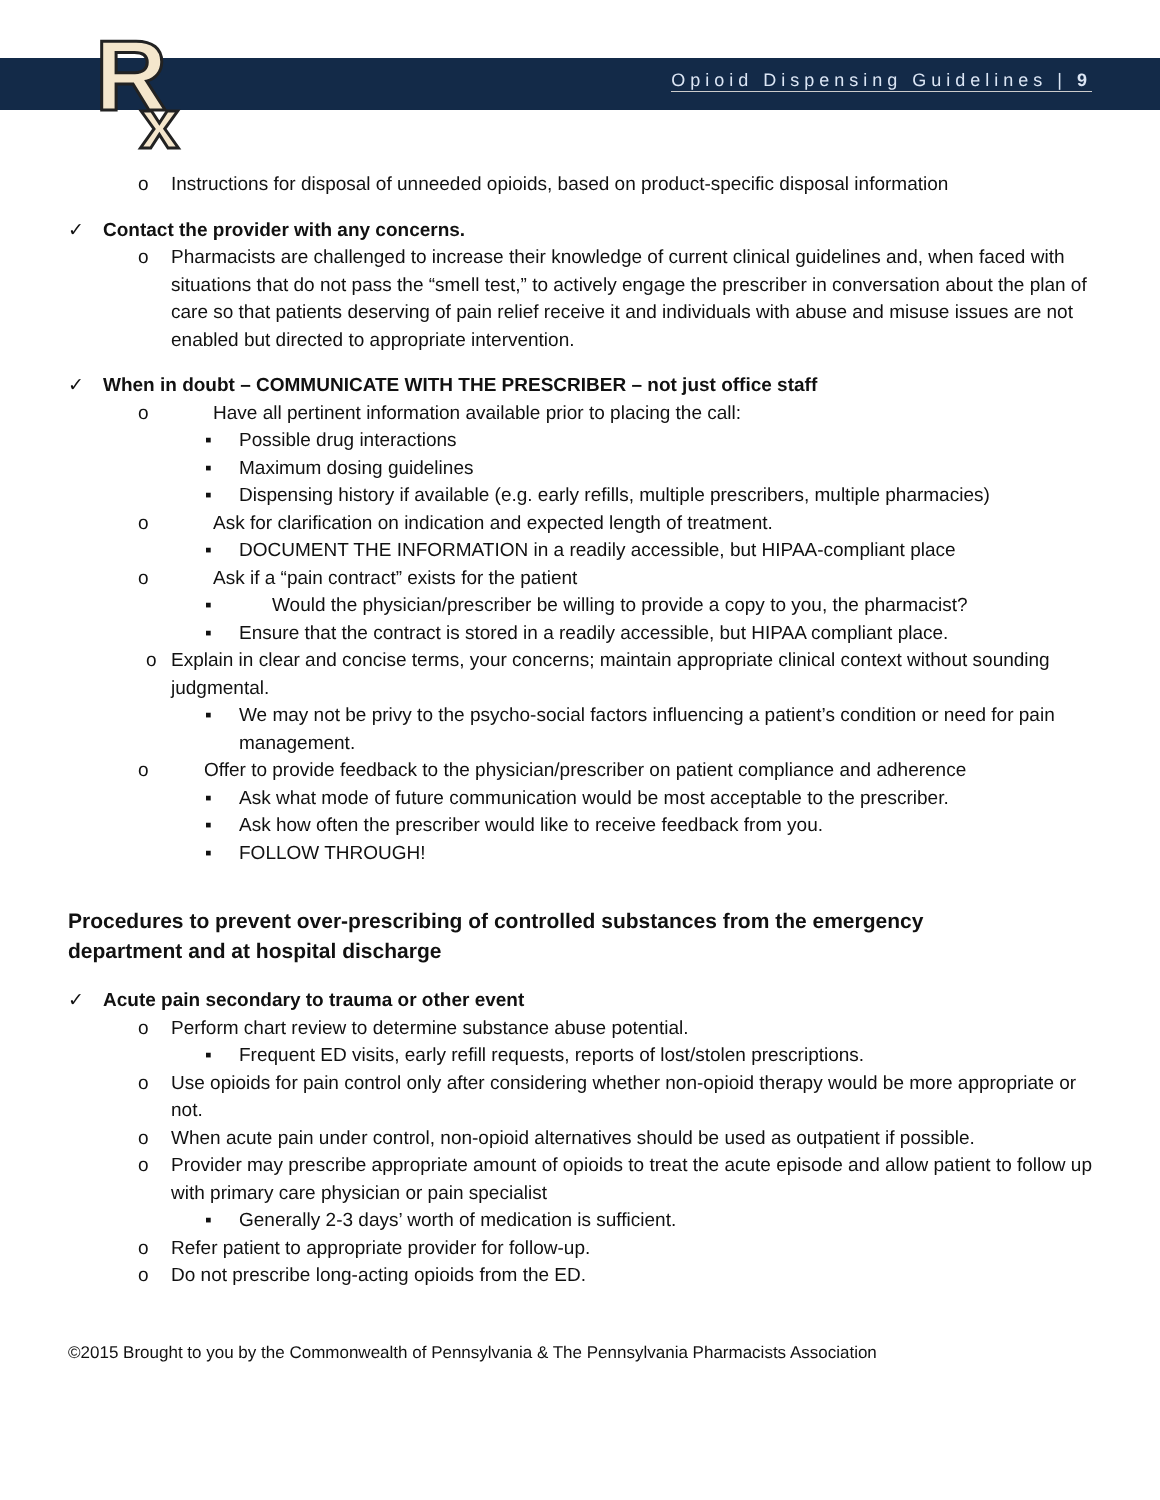R
x
Opioid Dispensing Guidelines | 9
o Instructions for disposal of unneeded opioids, based on product-specific disposal information
Contact the provider with any concerns.
o Pharmacists are challenged to increase their knowledge of current clinical guidelines and, when faced with situations that do not pass the “smell test,” to actively engage the prescriber in conversation about the plan of care so that patients deserving of pain relief receive it and individuals with abuse and misuse issues are not enabled but directed to appropriate intervention.
When in doubt – COMMUNICATE WITH THE PRESCRIBER – not just office staff
o Have all pertinent information available prior to placing the call:
▪ Possible drug interactions
▪ Maximum dosing guidelines
▪ Dispensing history if available (e.g. early refills, multiple prescribers, multiple pharmacies)
o Ask for clarification on indication and expected length of treatment.
▪ DOCUMENT THE INFORMATION in a readily accessible, but HIPAA-compliant place
o Ask if a “pain contract” exists for the patient
▪ Would the physician/prescriber be willing to provide a copy to you, the pharmacist?
▪ Ensure that the contract is stored in a readily accessible, but HIPAA compliant place.
o Explain in clear and concise terms, your concerns; maintain appropriate clinical context without sounding judgmental.
▪ We may not be privy to the psycho-social factors influencing a patient’s condition or need for pain management.
o Offer to provide feedback to the physician/prescriber on patient compliance and adherence
▪ Ask what mode of future communication would be most acceptable to the prescriber.
▪ Ask how often the prescriber would like to receive feedback from you.
▪ FOLLOW THROUGH!
Procedures to prevent over-prescribing of controlled substances from the emergency department and at hospital discharge
Acute pain secondary to trauma or other event
o Perform chart review to determine substance abuse potential.
▪ Frequent ED visits, early refill requests, reports of lost/stolen prescriptions.
o Use opioids for pain control only after considering whether non-opioid therapy would be more appropriate or not.
o When acute pain under control, non-opioid alternatives should be used as outpatient if possible.
o Provider may prescribe appropriate amount of opioids to treat the acute episode and allow patient to follow up with primary care physician or pain specialist
▪ Generally 2-3 days’ worth of medication is sufficient.
o Refer patient to appropriate provider for follow-up.
o Do not prescribe long-acting opioids from the ED.
©2015 Brought to you by the Commonwealth of Pennsylvania & The Pennsylvania Pharmacists Association